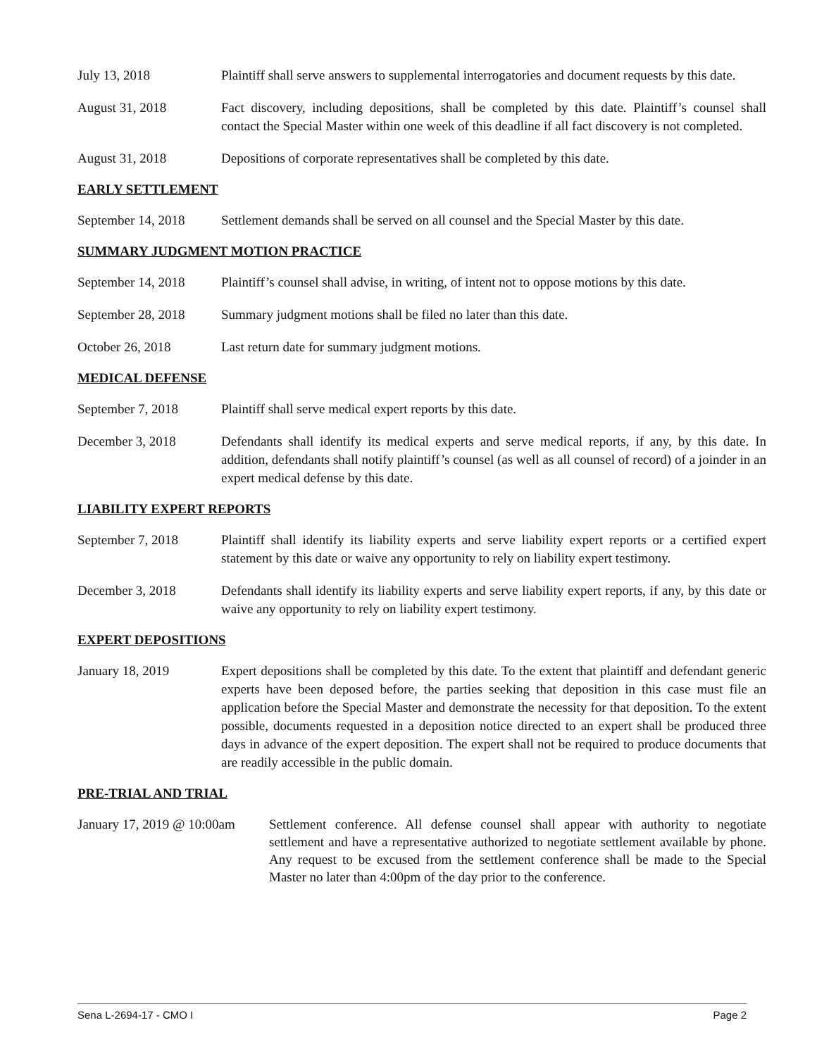July 13, 2018 Plaintiff shall serve answers to supplemental interrogatories and document requests by this date.
August 31, 2018 Fact discovery, including depositions, shall be completed by this date. Plaintiff’s counsel shall contact the Special Master within one week of this deadline if all fact discovery is not completed.
August 31, 2018 Depositions of corporate representatives shall be completed by this date.
EARLY SETTLEMENT
September 14, 2018
Settlement demands shall be served on all counsel and the Special Master by this date.
SUMMARY JUDGMENT MOTION PRACTICE
September 14, 2018
Plaintiff’s counsel shall advise, in writing, of intent not to oppose motions by this date.
September 28, 2018
Summary judgment motions shall be filed no later than this date.
October 26, 2018 Last return date for summary judgment motions.
MEDICAL DEFENSE
September 7, 2018 Plaintiff shall serve medical expert reports by this date.
December 3, 2018 Defendants shall identify its medical experts and serve medical reports, if any, by this date. In addition, defendants shall notify plaintiff’s counsel (as well as all counsel of record) of a joinder in an expert medical defense by this date.
LIABILITY EXPERT REPORTS
September 7, 2018 Plaintiff shall identify its liability experts and serve liability expert reports or a certified expert statement by this date or waive any opportunity to rely on liability expert testimony.
December 3, 2018 Defendants shall identify its liability experts and serve liability expert reports, if any, by this date or waive any opportunity to rely on liability expert testimony.
EXPERT DEPOSITIONS
January 18, 2019 Expert depositions shall be completed by this date. To the extent that plaintiff and defendant generic experts have been deposed before, the parties seeking that deposition in this case must file an application before the Special Master and demonstrate the necessity for that deposition. To the extent possible, documents requested in a deposition notice directed to an expert shall be produced three days in advance of the expert deposition. The expert shall not be required to produce documents that are readily accessible in the public domain.
PRE-TRIAL AND TRIAL
January 17, 2019 @ 10:00am
Settlement conference. All defense counsel shall appear with authority to negotiate settlement and have a representative authorized to negotiate settlement available by phone. Any request to be excused from the settlement conference shall be made to the Special Master no later than 4:00pm of the day prior to the conference.
Sena L-2694-17 - CMO I Page 2